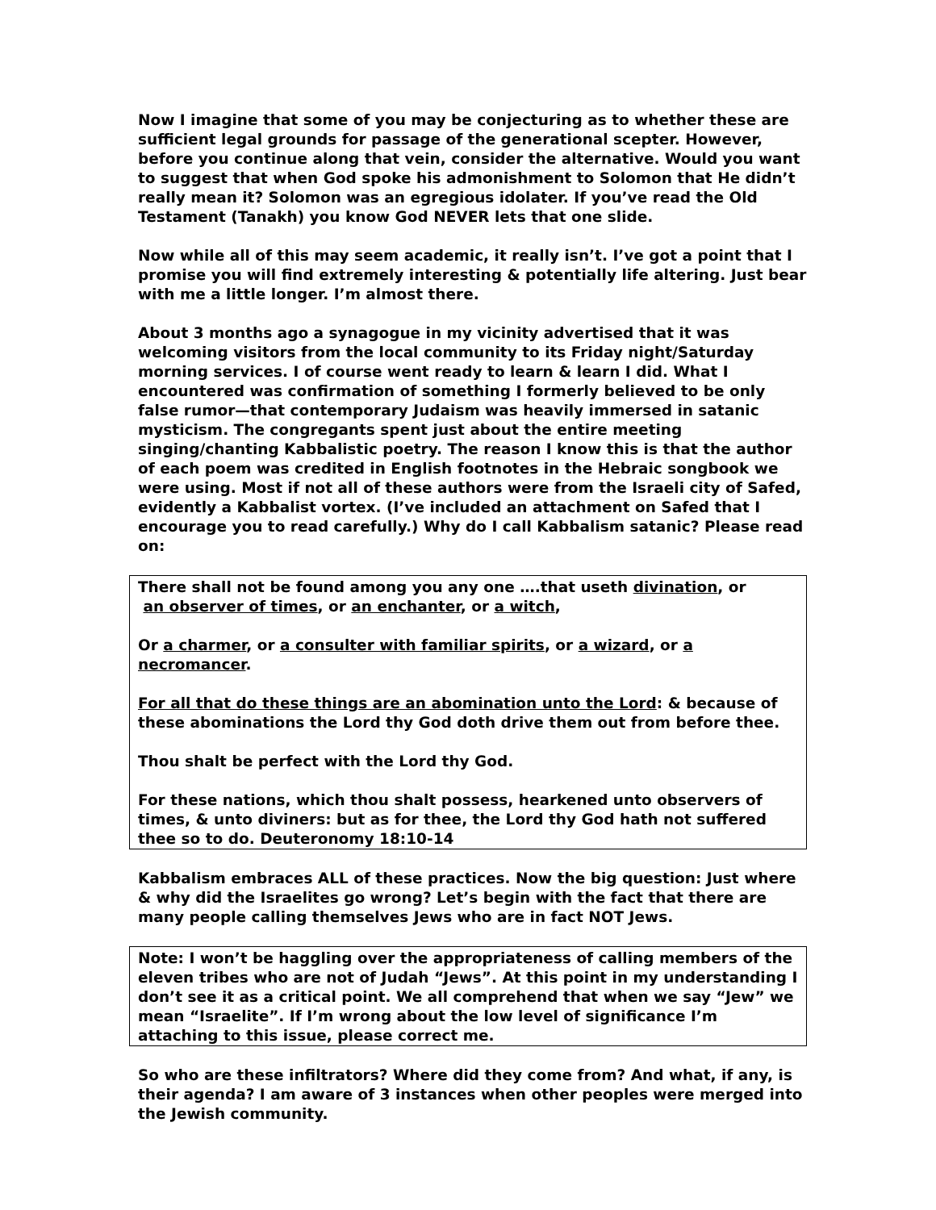Now I imagine that some of you may be conjecturing as to whether these are sufficient legal grounds for passage of the generational scepter. However, before you continue along that vein, consider the alternative. Would you want to suggest that when God spoke his admonishment to Solomon that He didn’t really mean it? Solomon was an egregious idolater. If you’ve read the Old Testament (Tanakh) you know God NEVER lets that one slide.
Now while all of this may seem academic, it really isn’t. I’ve got a point that I promise you will find extremely interesting & potentially life altering. Just bear with me a little longer. I’m almost there.
About 3 months ago a synagogue in my vicinity advertised that it was welcoming visitors from the local community to its Friday night/Saturday morning services. I of course went ready to learn & learn I did. What I encountered was confirmation of something I formerly believed to be only false rumor—that contemporary Judaism was heavily immersed in satanic mysticism. The congregants spent just about the entire meeting singing/chanting Kabbalistic poetry. The reason I know this is that the author of each poem was credited in English footnotes in the Hebraic songbook we were using. Most if not all of these authors were from the Israeli city of Safed, evidently a Kabbalist vortex. (I’ve included an attachment on Safed that I encourage you to read carefully.) Why do I call Kabbalism satanic? Please read on:
There shall not be found among you any one ….that useth divination, or
an observer of times, or an enchanter, or a witch,
Or a charmer, or a consulter with familiar spirits, or a wizard, or a necromancer.
For all that do these things are an abomination unto the Lord: & because of these abominations the Lord thy God doth drive them out from before thee.
Thou shalt be perfect with the Lord thy God.
For these nations, which thou shalt possess, hearkened unto observers of times, & unto diviners: but as for thee, the Lord thy God hath not suffered thee so to do. Deuteronomy 18:10-14
Kabbalism embraces ALL of these practices. Now the big question: Just where & why did the Israelites go wrong? Let’s begin with the fact that there are many people calling themselves Jews who are in fact NOT Jews.
Note: I won’t be haggling over the appropriateness of calling members of the eleven tribes who are not of Judah “Jews”. At this point in my understanding I don’t see it as a critical point. We all comprehend that when we say “Jew” we mean “Israelite”. If I’m wrong about the low level of significance I’m attaching to this issue, please correct me.
So who are these infiltrators? Where did they come from? And what, if any, is their agenda? I am aware of 3 instances when other peoples were merged into the Jewish community.